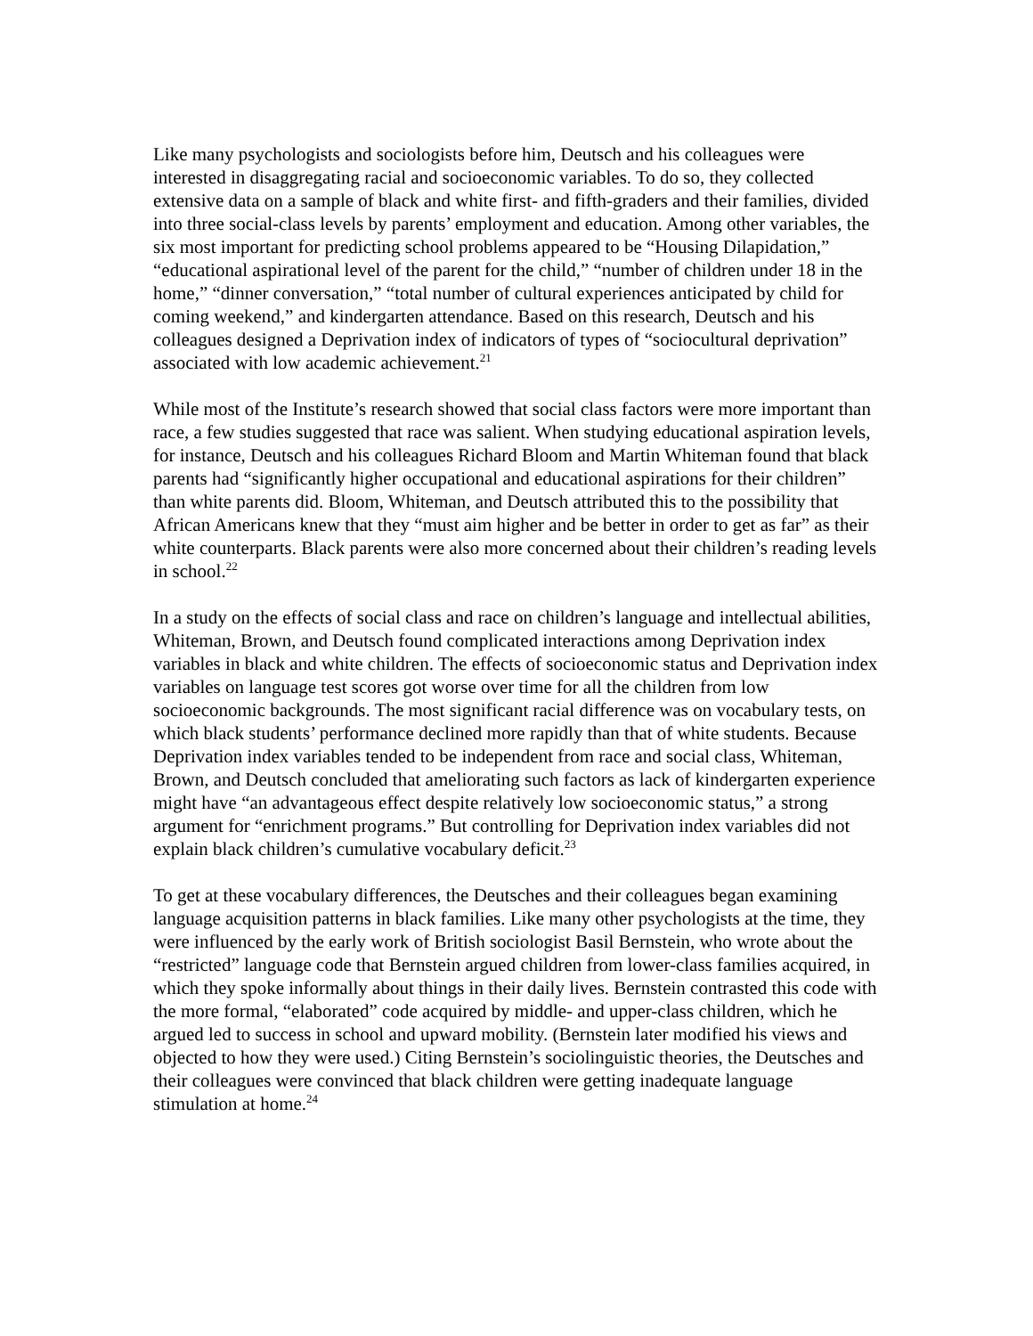Like many psychologists and sociologists before him, Deutsch and his colleagues were interested in disaggregating racial and socioeconomic variables. To do so, they collected extensive data on a sample of black and white first- and fifth-graders and their families, divided into three social-class levels by parents’ employment and education. Among other variables, the six most important for predicting school problems appeared to be “Housing Dilapidation,” “educational aspirational level of the parent for the child,” “number of children under 18 in the home,” “dinner conversation,” “total number of cultural experiences anticipated by child for coming weekend,” and kindergarten attendance. Based on this research, Deutsch and his colleagues designed a Deprivation index of indicators of types of “sociocultural deprivation” associated with low academic achievement.<sup>21</sup>
While most of the Institute’s research showed that social class factors were more important than race, a few studies suggested that race was salient. When studying educational aspiration levels, for instance, Deutsch and his colleagues Richard Bloom and Martin Whiteman found that black parents had “significantly higher occupational and educational aspirations for their children” than white parents did. Bloom, Whiteman, and Deutsch attributed this to the possibility that African Americans knew that they “must aim higher and be better in order to get as far” as their white counterparts. Black parents were also more concerned about their children’s reading levels in school.<sup>22</sup>
In a study on the effects of social class and race on children’s language and intellectual abilities, Whiteman, Brown, and Deutsch found complicated interactions among Deprivation index variables in black and white children. The effects of socioeconomic status and Deprivation index variables on language test scores got worse over time for all the children from low socioeconomic backgrounds. The most significant racial difference was on vocabulary tests, on which black students’ performance declined more rapidly than that of white students. Because Deprivation index variables tended to be independent from race and social class, Whiteman, Brown, and Deutsch concluded that ameliorating such factors as lack of kindergarten experience might have “an advantageous effect despite relatively low socioeconomic status,” a strong argument for “enrichment programs.” But controlling for Deprivation index variables did not explain black children’s cumulative vocabulary deficit.<sup>23</sup>
To get at these vocabulary differences, the Deutsches and their colleagues began examining language acquisition patterns in black families. Like many other psychologists at the time, they were influenced by the early work of British sociologist Basil Bernstein, who wrote about the “restricted” language code that Bernstein argued children from lower-class families acquired, in which they spoke informally about things in their daily lives. Bernstein contrasted this code with the more formal, “elaborated” code acquired by middle- and upper-class children, which he argued led to success in school and upward mobility. (Bernstein later modified his views and objected to how they were used.) Citing Bernstein’s sociolinguistic theories, the Deutsches and their colleagues were convinced that black children were getting inadequate language stimulation at home.<sup>24</sup>